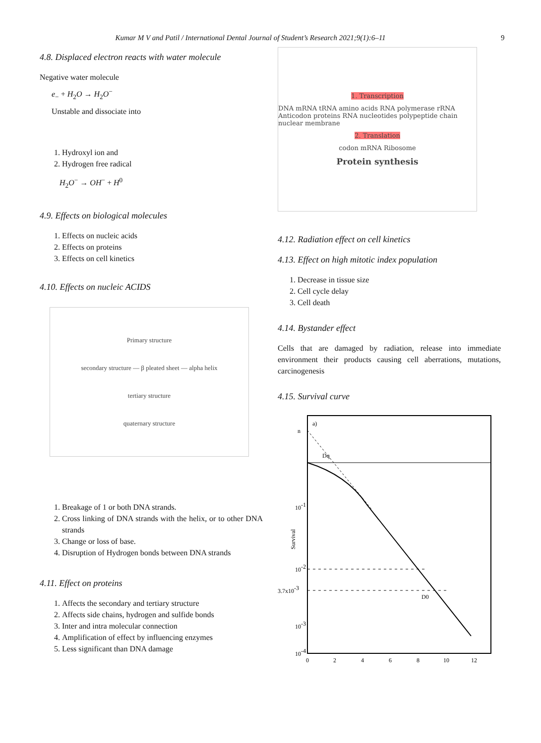Kumar M V and Patil / International Dental Journal of Student’s Research 2021;9(1):6–11 9
4.8. Displaced electron reacts with water molecule
Negative water molecule
e<sub>−</sub> + H<sub>2</sub>O → H<sub>2</sub>O<sup>−</sup>
Unstable and dissociate into
1. Hydroxyl ion and
2. Hydrogen free radical
H<sub>2</sub>O<sup>−</sup> → OH<sup>−</sup> + H<sup>0</sup>
4.9. Effects on biological molecules
1. Effects on nucleic acids
2. Effects on proteins
3. Effects on cell kinetics
4.10. Effects on nucleic ACIDS
Primary structure
secondary structure — β pleated sheet — alpha helix
tertiary structure
quaternary structure
1. Breakage of 1 or both DNA strands.
2. Cross linking of DNA strands with the helix, or to other DNA strands
3. Change or loss of base.
4. Disruption of Hydrogen bonds between DNA strands
4.11. Effect on proteins
1. Affects the secondary and tertiary structure
2. Affects side chains, hydrogen and sulfide bonds
3. Inter and intra molecular connection
4. Amplification of effect by influencing enzymes
5. Less significant than DNA damage
1. Transcription
DNA mRNA tRNA amino acids RNA polymerase rRNA Anticodon proteins RNA nucleotides polypeptide chain nuclear membrane
2. Translation
codon mRNA Ribosome
Protein synthesis
4.12. Radiation effect on cell kinetics
4.13. Effect on high mitotic index population
1. Decrease in tissue size
2. Cell cycle delay
3. Cell death
4.14. Bystander effect
Cells that are damaged by radiation, release into immediate environment their products causing cell aberrations, mutations, carcinogenesis
4.15. Survival curve
a)
n
Dq
10-1
10-2
3.7x10-3
10-3
10-4
D0
Survival
0
2
4
6
8
10
12